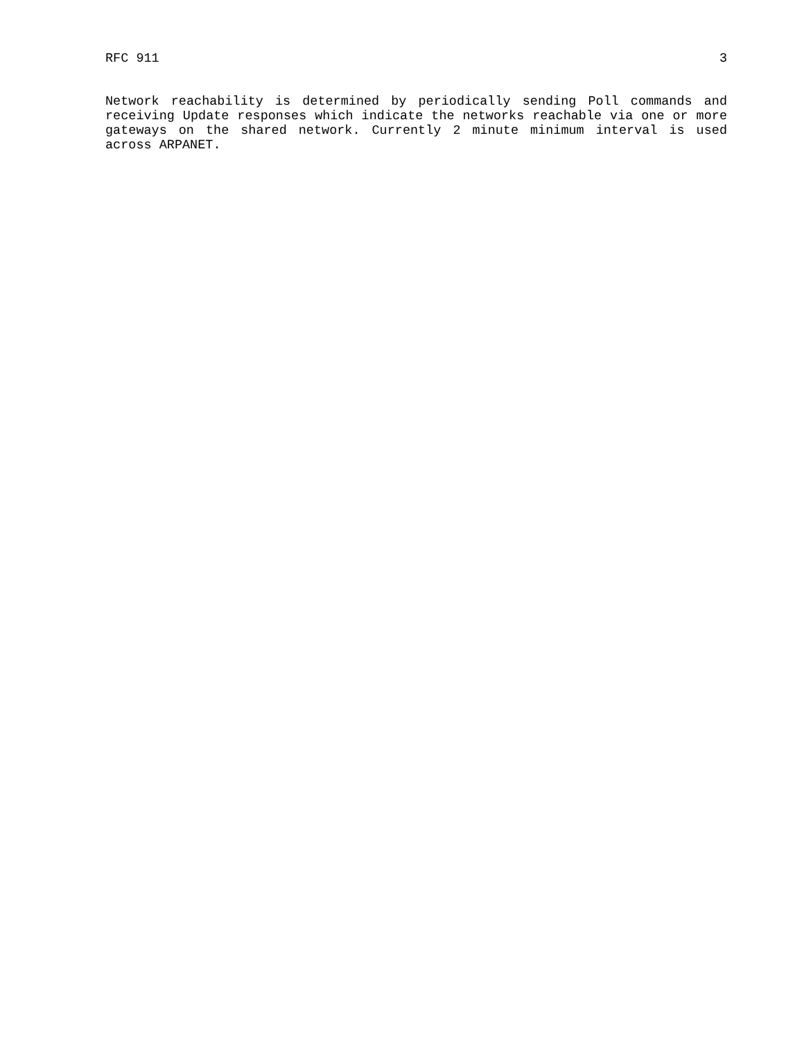RFC 911 3
Network reachability is determined by periodically sending Poll commands and receiving Update responses which indicate the networks reachable via one or more gateways on the shared network. Currently 2 minute minimum interval is used across ARPANET.